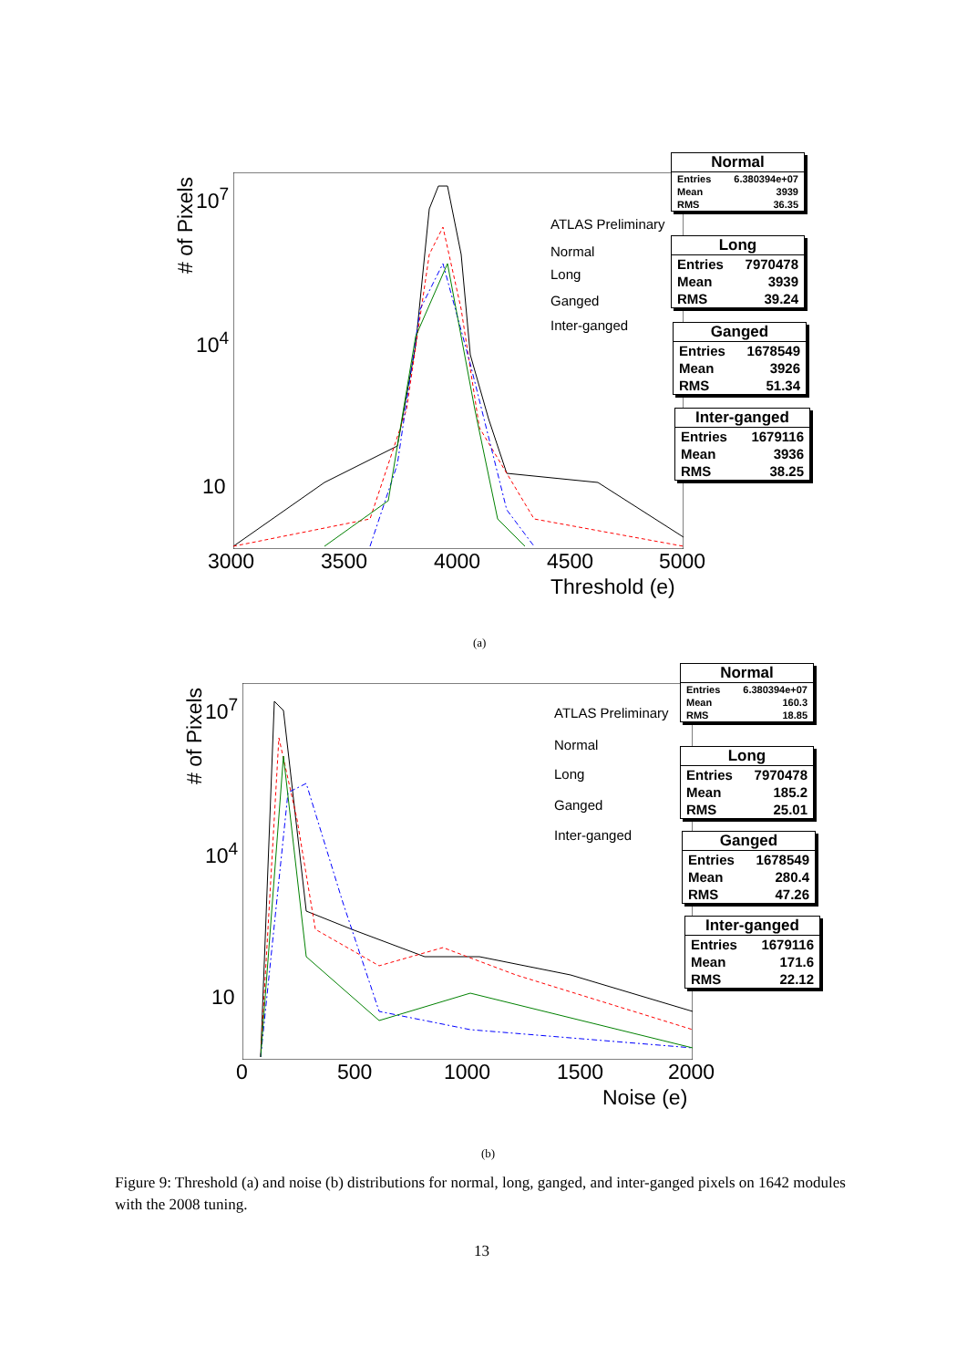# of Pixels
10<sup>7</sup>
10<sup>4</sup>
10
3000 3500 4000 4500 5000
Threshold (e)
ATLAS Preliminary
Normal
Long
Ganged
Inter-ganged
Normal
| Entries | 6.380394e+07 |
| Mean | 3939 |
| RMS | 36.35 |
Long
| Entries | 7970478 |
| Mean | 3939 |
| RMS | 39.24 |
Ganged
| Entries | 1678549 |
| Mean | 3926 |
| RMS | 51.34 |
Inter-ganged
| Entries | 1679116 |
| Mean | 3936 |
| RMS | 38.25 |
(a)
# of Pixels
10<sup>7</sup>
10<sup>4</sup>
10
0 500 1000 1500 2000
Noise (e)
ATLAS Preliminary
Normal
Long
Ganged
Inter-ganged
Normal
| Entries | 6.380394e+07 |
| Mean | 160.3 |
| RMS | 18.85 |
Long
| Entries | 7970478 |
| Mean | 185.2 |
| RMS | 25.01 |
Ganged
| Entries | 1678549 |
| Mean | 280.4 |
| RMS | 47.26 |
Inter-ganged
| Entries | 1679116 |
| Mean | 171.6 |
| RMS | 22.12 |
(b)
Figure 9: Threshold (a) and noise (b) distributions for normal, long, ganged, and inter-ganged pixels on 1642 modules with the 2008 tuning.
13